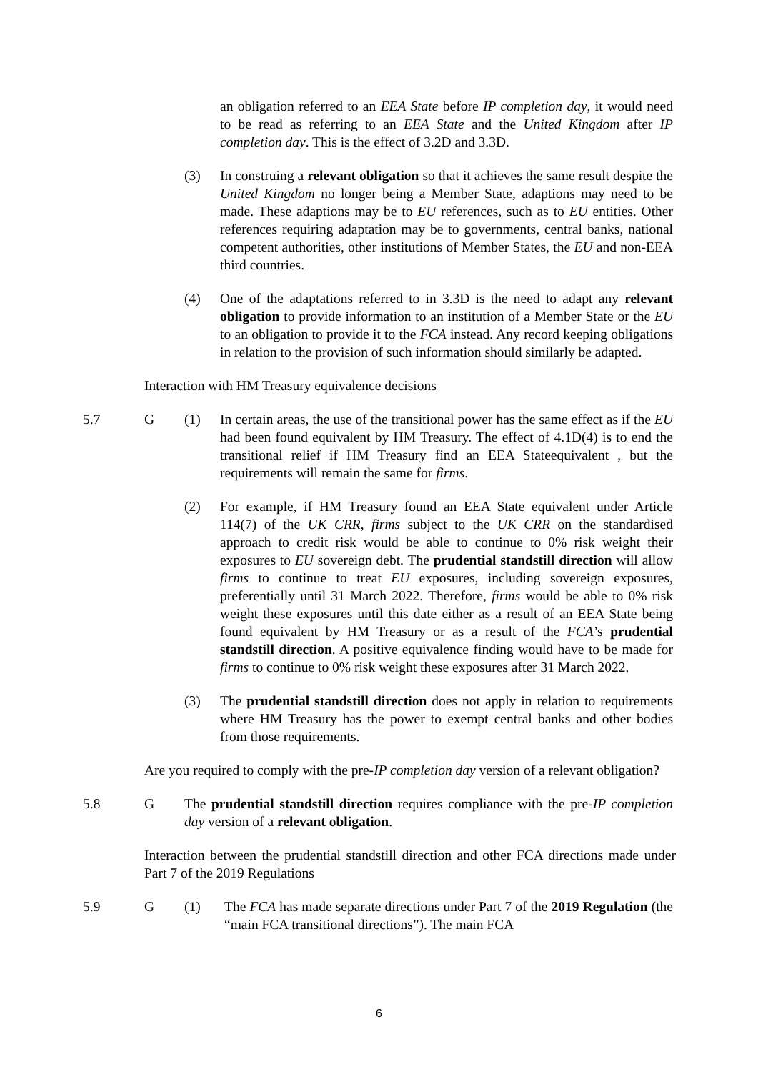an obligation referred to an EEA State before IP completion day, it would need to be read as referring to an EEA State and the United Kingdom after IP completion day. This is the effect of 3.2D and 3.3D.
(3) In construing a relevant obligation so that it achieves the same result despite the United Kingdom no longer being a Member State, adaptions may need to be made. These adaptions may be to EU references, such as to EU entities. Other references requiring adaptation may be to governments, central banks, national competent authorities, other institutions of Member States, the EU and non-EEA third countries.
(4) One of the adaptations referred to in 3.3D is the need to adapt any relevant obligation to provide information to an institution of a Member State or the EU to an obligation to provide it to the FCA instead. Any record keeping obligations in relation to the provision of such information should similarly be adapted.
Interaction with HM Treasury equivalence decisions
5.7 G (1) In certain areas, the use of the transitional power has the same effect as if the EU had been found equivalent by HM Treasury. The effect of 4.1D(4) is to end the transitional relief if HM Treasury find an EEA Stateequivalent , but the requirements will remain the same for firms.
(2) For example, if HM Treasury found an EEA State equivalent under Article 114(7) of the UK CRR, firms subject to the UK CRR on the standardised approach to credit risk would be able to continue to 0% risk weight their exposures to EU sovereign debt. The prudential standstill direction will allow firms to continue to treat EU exposures, including sovereign exposures, preferentially until 31 March 2022. Therefore, firms would be able to 0% risk weight these exposures until this date either as a result of an EEA State being found equivalent by HM Treasury or as a result of the FCA’s prudential standstill direction. A positive equivalence finding would have to be made for firms to continue to 0% risk weight these exposures after 31 March 2022.
(3) The prudential standstill direction does not apply in relation to requirements where HM Treasury has the power to exempt central banks and other bodies from those requirements.
Are you required to comply with the pre-IP completion day version of a relevant obligation?
5.8 G The prudential standstill direction requires compliance with the pre-IP completion day version of a relevant obligation.
Interaction between the prudential standstill direction and other FCA directions made under Part 7 of the 2019 Regulations
5.9 G (1) The FCA has made separate directions under Part 7 of the 2019 Regulation (the “main FCA transitional directions”). The main FCA
6